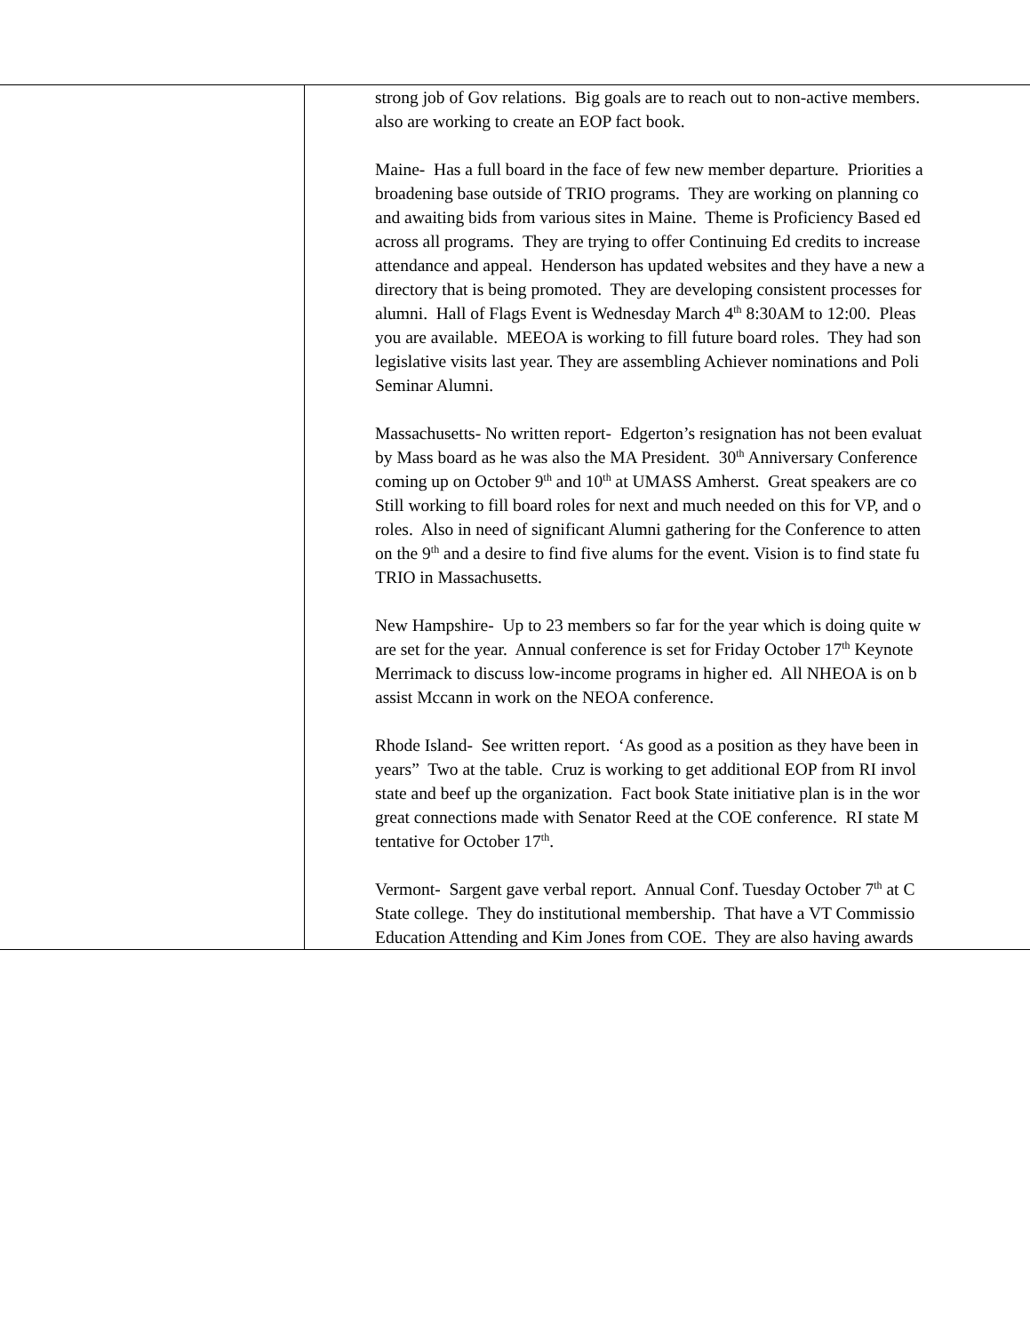| | strong job of Gov relations. Big goals are to reach out to non-active members. also are working to create an EOP fact book. Maine- Has a full board in the face of few new member departure. Priorities a broadening base outside of TRIO programs. They are working on planning co and awaiting bids from various sites in Maine. Theme is Proficiency Based ed across all programs. They are trying to offer Continuing Ed credits to increase attendance and appeal. Henderson has updated websites and they have a new a directory that is being promoted. They are developing consistent processes for alumni. Hall of Flags Event is Wednesday March 4<sup>th</sup> 8:30AM to 12:00. Pleas you are available. MEEOA is working to fill future board roles. They had son legislative visits last year. They are assembling Achiever nominations and Poli Seminar Alumni. Massachusetts- No written report- Edgerton’s resignation has not been evaluat by Mass board as he was also the MA President. 30<sup>th</sup> Anniversary Conference coming up on October 9<sup>th</sup> and 10<sup>th</sup> at UMASS Amherst. Great speakers are co Still working to fill board roles for next and much needed on this for VP, and o roles. Also in need of significant Alumni gathering for the Conference to atten on the 9<sup>th</sup> and a desire to find five alums for the event. Vision is to find state fu TRIO in Massachusetts. New Hampshire- Up to 23 members so far for the year which is doing quite w are set for the year. Annual conference is set for Friday October 17<sup>th</sup> Keynote Merrimack to discuss low-income programs in higher ed. All NHEOA is on b assist Mccann in work on the NEOA conference. Rhode Island- See written report. ‘As good as a position as they have been in years” Two at the table. Cruz is working to get additional EOP from RI invol state and beef up the organization. Fact book State initiative plan is in the wor great connections made with Senator Reed at the COE conference. RI state M tentative for October 17<sup>th</sup>. Vermont- Sargent gave verbal report. Annual Conf. Tuesday October 7<sup>th</sup> at C State college. They do institutional membership. That have a VT Commissio Education Attending and Kim Jones from COE. They are also having awards |